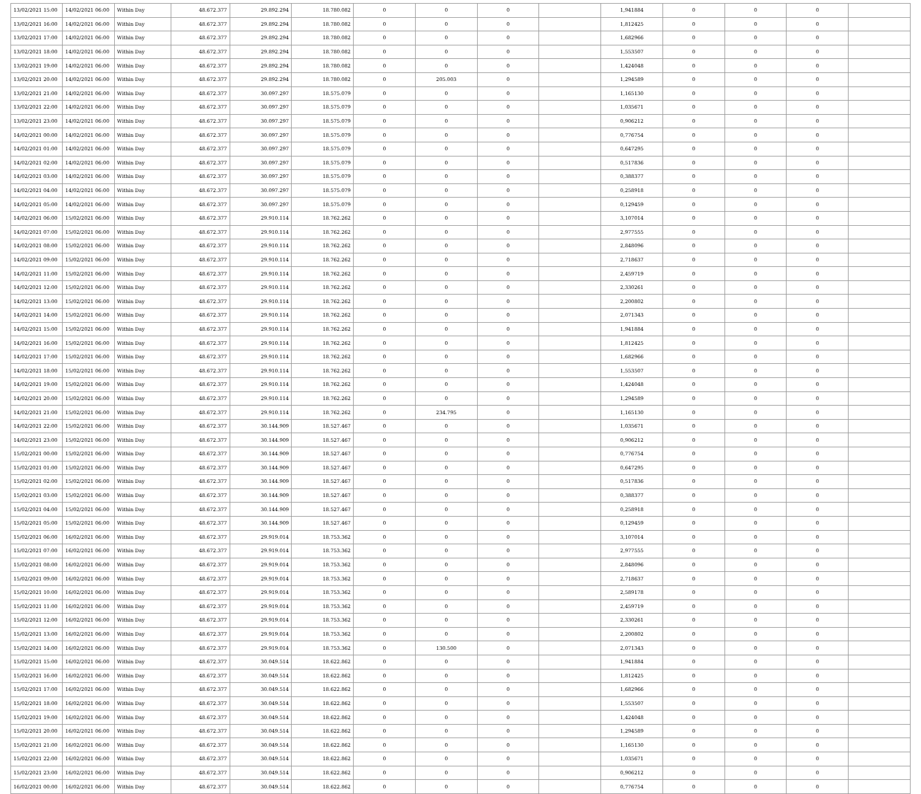| 13/02/2021 15:00 | 14/02/2021 06:00 | Within Day | 48.672.377 | 29.892.294 | 18.780.082 | 0 | 0 | 0 | | 1,941884 | 0 | 0 | 0 | |
| 13/02/2021 16:00 | 14/02/2021 06:00 | Within Day | 48.672.377 | 29.892.294 | 18.780.082 | 0 | 0 | 0 | | 1,812425 | 0 | 0 | 0 | |
| 13/02/2021 17:00 | 14/02/2021 06:00 | Within Day | 48.672.377 | 29.892.294 | 18.780.082 | 0 | 0 | 0 | | 1,682966 | 0 | 0 | 0 | |
| 13/02/2021 18:00 | 14/02/2021 06:00 | Within Day | 48.672.377 | 29.892.294 | 18.780.082 | 0 | 0 | 0 | | 1,553507 | 0 | 0 | 0 | |
| 13/02/2021 19:00 | 14/02/2021 06:00 | Within Day | 48.672.377 | 29.892.294 | 18.780.082 | 0 | 0 | 0 | | 1,424048 | 0 | 0 | 0 | |
| 13/02/2021 20:00 | 14/02/2021 06:00 | Within Day | 48.672.377 | 29.892.294 | 18.780.082 | 0 | 205.003 | 0 | | 1,294589 | 0 | 0 | 0 | |
| 13/02/2021 21:00 | 14/02/2021 06:00 | Within Day | 48.672.377 | 30.097.297 | 18.575.079 | 0 | 0 | 0 | | 1,165130 | 0 | 0 | 0 | |
| 13/02/2021 22:00 | 14/02/2021 06:00 | Within Day | 48.672.377 | 30.097.297 | 18.575.079 | 0 | 0 | 0 | | 1,035671 | 0 | 0 | 0 | |
| 13/02/2021 23:00 | 14/02/2021 06:00 | Within Day | 48.672.377 | 30.097.297 | 18.575.079 | 0 | 0 | 0 | | 0,906212 | 0 | 0 | 0 | |
| 14/02/2021 00:00 | 14/02/2021 06:00 | Within Day | 48.672.377 | 30.097.297 | 18.575.079 | 0 | 0 | 0 | | 0,776754 | 0 | 0 | 0 | |
| 14/02/2021 01:00 | 14/02/2021 06:00 | Within Day | 48.672.377 | 30.097.297 | 18.575.079 | 0 | 0 | 0 | | 0,647295 | 0 | 0 | 0 | |
| 14/02/2021 02:00 | 14/02/2021 06:00 | Within Day | 48.672.377 | 30.097.297 | 18.575.079 | 0 | 0 | 0 | | 0,517836 | 0 | 0 | 0 | |
| 14/02/2021 03:00 | 14/02/2021 06:00 | Within Day | 48.672.377 | 30.097.297 | 18.575.079 | 0 | 0 | 0 | | 0,388377 | 0 | 0 | 0 | |
| 14/02/2021 04:00 | 14/02/2021 06:00 | Within Day | 48.672.377 | 30.097.297 | 18.575.079 | 0 | 0 | 0 | | 0,258918 | 0 | 0 | 0 | |
| 14/02/2021 05:00 | 14/02/2021 06:00 | Within Day | 48.672.377 | 30.097.297 | 18.575.079 | 0 | 0 | 0 | | 0,129459 | 0 | 0 | 0 | |
| 14/02/2021 06:00 | 15/02/2021 06:00 | Within Day | 48.672.377 | 29.910.114 | 18.762.262 | 0 | 0 | 0 | | 3,107014 | 0 | 0 | 0 | |
| 14/02/2021 07:00 | 15/02/2021 06:00 | Within Day | 48.672.377 | 29.910.114 | 18.762.262 | 0 | 0 | 0 | | 2,977555 | 0 | 0 | 0 | |
| 14/02/2021 08:00 | 15/02/2021 06:00 | Within Day | 48.672.377 | 29.910.114 | 18.762.262 | 0 | 0 | 0 | | 2,848096 | 0 | 0 | 0 | |
| 14/02/2021 09:00 | 15/02/2021 06:00 | Within Day | 48.672.377 | 29.910.114 | 18.762.262 | 0 | 0 | 0 | | 2,718637 | 0 | 0 | 0 | |
| 14/02/2021 11:00 | 15/02/2021 06:00 | Within Day | 48.672.377 | 29.910.114 | 18.762.262 | 0 | 0 | 0 | | 2,459719 | 0 | 0 | 0 | |
| 14/02/2021 12:00 | 15/02/2021 06:00 | Within Day | 48.672.377 | 29.910.114 | 18.762.262 | 0 | 0 | 0 | | 2,330261 | 0 | 0 | 0 | |
| 14/02/2021 13:00 | 15/02/2021 06:00 | Within Day | 48.672.377 | 29.910.114 | 18.762.262 | 0 | 0 | 0 | | 2,200802 | 0 | 0 | 0 | |
| 14/02/2021 14:00 | 15/02/2021 06:00 | Within Day | 48.672.377 | 29.910.114 | 18.762.262 | 0 | 0 | 0 | | 2,071343 | 0 | 0 | 0 | |
| 14/02/2021 15:00 | 15/02/2021 06:00 | Within Day | 48.672.377 | 29.910.114 | 18.762.262 | 0 | 0 | 0 | | 1,941884 | 0 | 0 | 0 | |
| 14/02/2021 16:00 | 15/02/2021 06:00 | Within Day | 48.672.377 | 29.910.114 | 18.762.262 | 0 | 0 | 0 | | 1,812425 | 0 | 0 | 0 | |
| 14/02/2021 17:00 | 15/02/2021 06:00 | Within Day | 48.672.377 | 29.910.114 | 18.762.262 | 0 | 0 | 0 | | 1,682966 | 0 | 0 | 0 | |
| 14/02/2021 18:00 | 15/02/2021 06:00 | Within Day | 48.672.377 | 29.910.114 | 18.762.262 | 0 | 0 | 0 | | 1,553507 | 0 | 0 | 0 | |
| 14/02/2021 19:00 | 15/02/2021 06:00 | Within Day | 48.672.377 | 29.910.114 | 18.762.262 | 0 | 0 | 0 | | 1,424048 | 0 | 0 | 0 | |
| 14/02/2021 20:00 | 15/02/2021 06:00 | Within Day | 48.672.377 | 29.910.114 | 18.762.262 | 0 | 0 | 0 | | 1,294589 | 0 | 0 | 0 | |
| 14/02/2021 21:00 | 15/02/2021 06:00 | Within Day | 48.672.377 | 29.910.114 | 18.762.262 | 0 | 234.795 | 0 | | 1,165130 | 0 | 0 | 0 | |
| 14/02/2021 22:00 | 15/02/2021 06:00 | Within Day | 48.672.377 | 30.144.909 | 18.527.467 | 0 | 0 | 0 | | 1,035671 | 0 | 0 | 0 | |
| 14/02/2021 23:00 | 15/02/2021 06:00 | Within Day | 48.672.377 | 30.144.909 | 18.527.467 | 0 | 0 | 0 | | 0,906212 | 0 | 0 | 0 | |
| 15/02/2021 00:00 | 15/02/2021 06:00 | Within Day | 48.672.377 | 30.144.909 | 18.527.467 | 0 | 0 | 0 | | 0,776754 | 0 | 0 | 0 | |
| 15/02/2021 01:00 | 15/02/2021 06:00 | Within Day | 48.672.377 | 30.144.909 | 18.527.467 | 0 | 0 | 0 | | 0,647295 | 0 | 0 | 0 | |
| 15/02/2021 02:00 | 15/02/2021 06:00 | Within Day | 48.672.377 | 30.144.909 | 18.527.467 | 0 | 0 | 0 | | 0,517836 | 0 | 0 | 0 | |
| 15/02/2021 03:00 | 15/02/2021 06:00 | Within Day | 48.672.377 | 30.144.909 | 18.527.467 | 0 | 0 | 0 | | 0,388377 | 0 | 0 | 0 | |
| 15/02/2021 04:00 | 15/02/2021 06:00 | Within Day | 48.672.377 | 30.144.909 | 18.527.467 | 0 | 0 | 0 | | 0,258918 | 0 | 0 | 0 | |
| 15/02/2021 05:00 | 15/02/2021 06:00 | Within Day | 48.672.377 | 30.144.909 | 18.527.467 | 0 | 0 | 0 | | 0,129459 | 0 | 0 | 0 | |
| 15/02/2021 06:00 | 16/02/2021 06:00 | Within Day | 48.672.377 | 29.919.014 | 18.753.362 | 0 | 0 | 0 | | 3,107014 | 0 | 0 | 0 | |
| 15/02/2021 07:00 | 16/02/2021 06:00 | Within Day | 48.672.377 | 29.919.014 | 18.753.362 | 0 | 0 | 0 | | 2,977555 | 0 | 0 | 0 | |
| 15/02/2021 08:00 | 16/02/2021 06:00 | Within Day | 48.672.377 | 29.919.014 | 18.753.362 | 0 | 0 | 0 | | 2,848096 | 0 | 0 | 0 | |
| 15/02/2021 09:00 | 16/02/2021 06:00 | Within Day | 48.672.377 | 29.919.014 | 18.753.362 | 0 | 0 | 0 | | 2,718637 | 0 | 0 | 0 | |
| 15/02/2021 10:00 | 16/02/2021 06:00 | Within Day | 48.672.377 | 29.919.014 | 18.753.362 | 0 | 0 | 0 | | 2,589178 | 0 | 0 | 0 | |
| 15/02/2021 11:00 | 16/02/2021 06:00 | Within Day | 48.672.377 | 29.919.014 | 18.753.362 | 0 | 0 | 0 | | 2,459719 | 0 | 0 | 0 | |
| 15/02/2021 12:00 | 16/02/2021 06:00 | Within Day | 48.672.377 | 29.919.014 | 18.753.362 | 0 | 0 | 0 | | 2,330261 | 0 | 0 | 0 | |
| 15/02/2021 13:00 | 16/02/2021 06:00 | Within Day | 48.672.377 | 29.919.014 | 18.753.362 | 0 | 0 | 0 | | 2,200802 | 0 | 0 | 0 | |
| 15/02/2021 14:00 | 16/02/2021 06:00 | Within Day | 48.672.377 | 29.919.014 | 18.753.362 | 0 | 130.500 | 0 | | 2,071343 | 0 | 0 | 0 | |
| 15/02/2021 15:00 | 16/02/2021 06:00 | Within Day | 48.672.377 | 30.049.514 | 18.622.862 | 0 | 0 | 0 | | 1,941884 | 0 | 0 | 0 | |
| 15/02/2021 16:00 | 16/02/2021 06:00 | Within Day | 48.672.377 | 30.049.514 | 18.622.862 | 0 | 0 | 0 | | 1,812425 | 0 | 0 | 0 | |
| 15/02/2021 17:00 | 16/02/2021 06:00 | Within Day | 48.672.377 | 30.049.514 | 18.622.862 | 0 | 0 | 0 | | 1,682966 | 0 | 0 | 0 | |
| 15/02/2021 18:00 | 16/02/2021 06:00 | Within Day | 48.672.377 | 30.049.514 | 18.622.862 | 0 | 0 | 0 | | 1,553507 | 0 | 0 | 0 | |
| 15/02/2021 19:00 | 16/02/2021 06:00 | Within Day | 48.672.377 | 30.049.514 | 18.622.862 | 0 | 0 | 0 | | 1,424048 | 0 | 0 | 0 | |
| 15/02/2021 20:00 | 16/02/2021 06:00 | Within Day | 48.672.377 | 30.049.514 | 18.622.862 | 0 | 0 | 0 | | 1,294589 | 0 | 0 | 0 | |
| 15/02/2021 21:00 | 16/02/2021 06:00 | Within Day | 48.672.377 | 30.049.514 | 18.622.862 | 0 | 0 | 0 | | 1,165130 | 0 | 0 | 0 | |
| 15/02/2021 22:00 | 16/02/2021 06:00 | Within Day | 48.672.377 | 30.049.514 | 18.622.862 | 0 | 0 | 0 | | 1,035671 | 0 | 0 | 0 | |
| 15/02/2021 23:00 | 16/02/2021 06:00 | Within Day | 48.672.377 | 30.049.514 | 18.622.862 | 0 | 0 | 0 | | 0,906212 | 0 | 0 | 0 | |
| 16/02/2021 00:00 | 16/02/2021 06:00 | Within Day | 48.672.377 | 30.049.514 | 18.622.862 | 0 | 0 | 0 | | 0,776754 | 0 | 0 | 0 | |